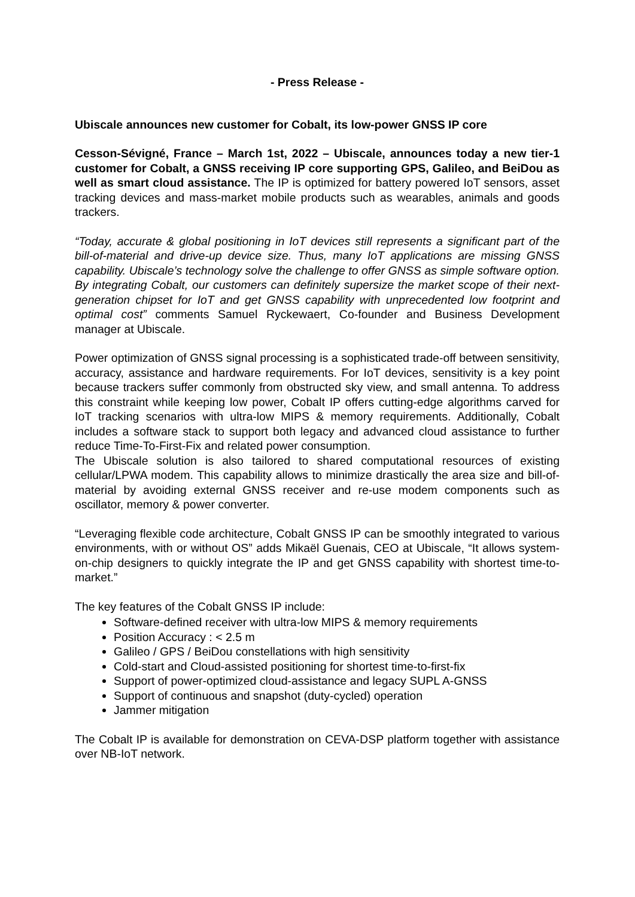- Press Release -
Ubiscale announces new customer for Cobalt, its low-power GNSS IP core
Cesson-Sévigné, France – March 1st, 2022 – Ubiscale, announces today a new tier-1 customer for Cobalt, a GNSS receiving IP core supporting GPS, Galileo, and BeiDou as well as smart cloud assistance. The IP is optimized for battery powered IoT sensors, asset tracking devices and mass-market mobile products such as wearables, animals and goods trackers.
“Today, accurate & global positioning in IoT devices still represents a significant part of the bill-of-material and drive-up device size. Thus, many IoT applications are missing GNSS capability. Ubiscale’s technology solve the challenge to offer GNSS as simple software option. By integrating Cobalt, our customers can definitely supersize the market scope of their next-generation chipset for IoT and get GNSS capability with unprecedented low footprint and optimal cost” comments Samuel Ryckewaert, Co-founder and Business Development manager at Ubiscale.
Power optimization of GNSS signal processing is a sophisticated trade-off between sensitivity, accuracy, assistance and hardware requirements. For IoT devices, sensitivity is a key point because trackers suffer commonly from obstructed sky view, and small antenna. To address this constraint while keeping low power, Cobalt IP offers cutting-edge algorithms carved for IoT tracking scenarios with ultra-low MIPS & memory requirements. Additionally, Cobalt includes a software stack to support both legacy and advanced cloud assistance to further reduce Time-To-First-Fix and related power consumption.
The Ubiscale solution is also tailored to shared computational resources of existing cellular/LPWA modem. This capability allows to minimize drastically the area size and bill-of-material by avoiding external GNSS receiver and re-use modem components such as oscillator, memory & power converter.
“Leveraging flexible code architecture, Cobalt GNSS IP can be smoothly integrated to various environments, with or without OS” adds Mikaël Guenais, CEO at Ubiscale, “It allows system-on-chip designers to quickly integrate the IP and get GNSS capability with shortest time-to-market.”
The key features of the Cobalt GNSS IP include:
Software-defined receiver with ultra-low MIPS & memory requirements
Position Accuracy : < 2.5 m
Galileo / GPS / BeiDou constellations with high sensitivity
Cold-start and Cloud-assisted positioning for shortest time-to-first-fix
Support of power-optimized cloud-assistance and legacy SUPL A-GNSS
Support of continuous and snapshot (duty-cycled) operation
Jammer mitigation
The Cobalt IP is available for demonstration on CEVA-DSP platform together with assistance over NB-IoT network.